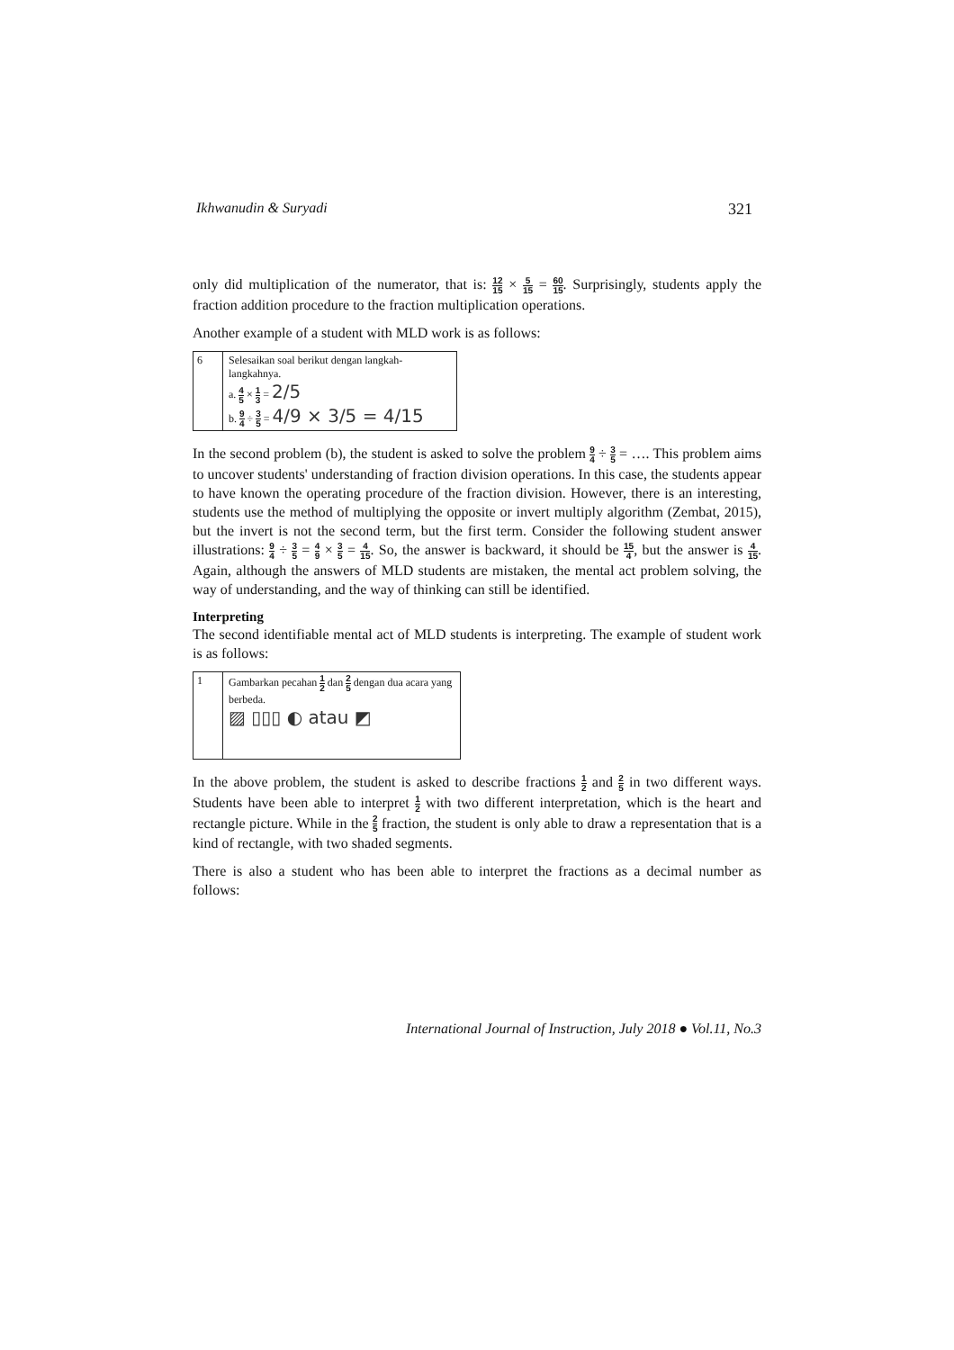Ikhwanudin & Suryadi 321
only did multiplication of the numerator, that is: 12 15 × 5 15 = 60 15. Surprisingly, students apply the fraction addition procedure to the fraction multiplication operations.
Another example of a student with MLD work is as follows:
6 Selesaikan soal berikut dengan langkah-langkahnya.
a. 4 5 × 1 3 = 2/5
b. 9 4 ÷ 3 5 = 4/9 × 3/5 = 4/15
In the second problem (b), the student is asked to solve the problem 9 4 ÷ 3 5 = …. This problem aims to uncover students' understanding of fraction division operations. In this case, the students appear to have known the operating procedure of the fraction division. However, there is an interesting, students use the method of multiplying the opposite or invert multiply algorithm (Zembat, 2015), but the invert is not the second term, but the first term. Consider the following student answer illustrations: 9 4 ÷ 3 5 = 4 9 × 3 5 = 4 15. So, the answer is backward, it should be 15 4, but the answer is 4 15. Again, although the answers of MLD students are mistaken, the mental act problem solving, the way of understanding, and the way of thinking can still be identified.
Interpreting
The second identifiable mental act of MLD students is interpreting. The example of student work is as follows:
1 Gambarkan pecahan 1 2 dan 2 5 dengan dua acara yang berbeda.
▨ ▯▯▯ ◐ atau ◩
In the above problem, the student is asked to describe fractions 1 2 and 2 5 in two different ways. Students have been able to interpret 1 2 with two different interpretation, which is the heart and rectangle picture. While in the 2 5 fraction, the student is only able to draw a representation that is a kind of rectangle, with two shaded segments.
There is also a student who has been able to interpret the fractions as a decimal number as follows:
International Journal of Instruction, July 2018 ● Vol.11, No.3